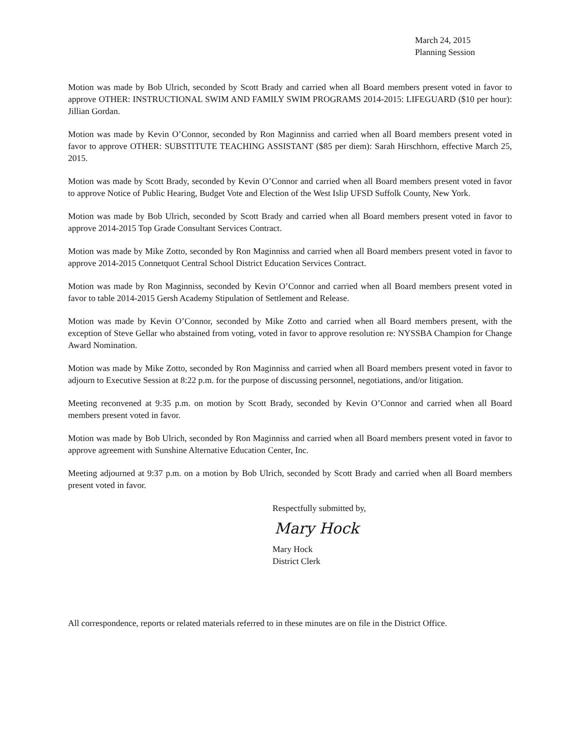March 24, 2015
Planning Session
Motion was made by Bob Ulrich, seconded by Scott Brady and carried when all Board members present voted in favor to approve OTHER: INSTRUCTIONAL SWIM AND FAMILY SWIM PROGRAMS 2014-2015: LIFEGUARD ($10 per hour): Jillian Gordan.
Motion was made by Kevin O’Connor, seconded by Ron Maginniss and carried when all Board members present voted in favor to approve OTHER: SUBSTITUTE TEACHING ASSISTANT ($85 per diem): Sarah Hirschhorn, effective March 25, 2015.
Motion was made by Scott Brady, seconded by Kevin O’Connor and carried when all Board members present voted in favor to approve Notice of Public Hearing, Budget Vote and Election of the West Islip UFSD Suffolk County, New York.
Motion was made by Bob Ulrich, seconded by Scott Brady and carried when all Board members present voted in favor to approve 2014-2015 Top Grade Consultant Services Contract.
Motion was made by Mike Zotto, seconded by Ron Maginniss and carried when all Board members present voted in favor to approve 2014-2015 Connetquot Central School District Education Services Contract.
Motion was made by Ron Maginniss, seconded by Kevin O’Connor and carried when all Board members present voted in favor to table 2014-2015 Gersh Academy Stipulation of Settlement and Release.
Motion was made by Kevin O’Connor, seconded by Mike Zotto and carried when all Board members present, with the exception of Steve Gellar who abstained from voting, voted in favor to approve resolution re: NYSSBA Champion for Change Award Nomination.
Motion was made by Mike Zotto, seconded by Ron Maginniss and carried when all Board members present voted in favor to adjourn to Executive Session at 8:22 p.m. for the purpose of discussing personnel, negotiations, and/or litigation.
Meeting reconvened at 9:35 p.m. on motion by Scott Brady, seconded by Kevin O’Connor and carried when all Board members present voted in favor.
Motion was made by Bob Ulrich, seconded by Ron Maginniss and carried when all Board members present voted in favor to approve agreement with Sunshine Alternative Education Center, Inc.
Meeting adjourned at 9:37 p.m. on a motion by Bob Ulrich, seconded by Scott Brady and carried when all Board members present voted in favor.
Respectfully submitted by,
Mary Hock
Mary Hock
District Clerk
All correspondence, reports or related materials referred to in these minutes are on file in the District Office.